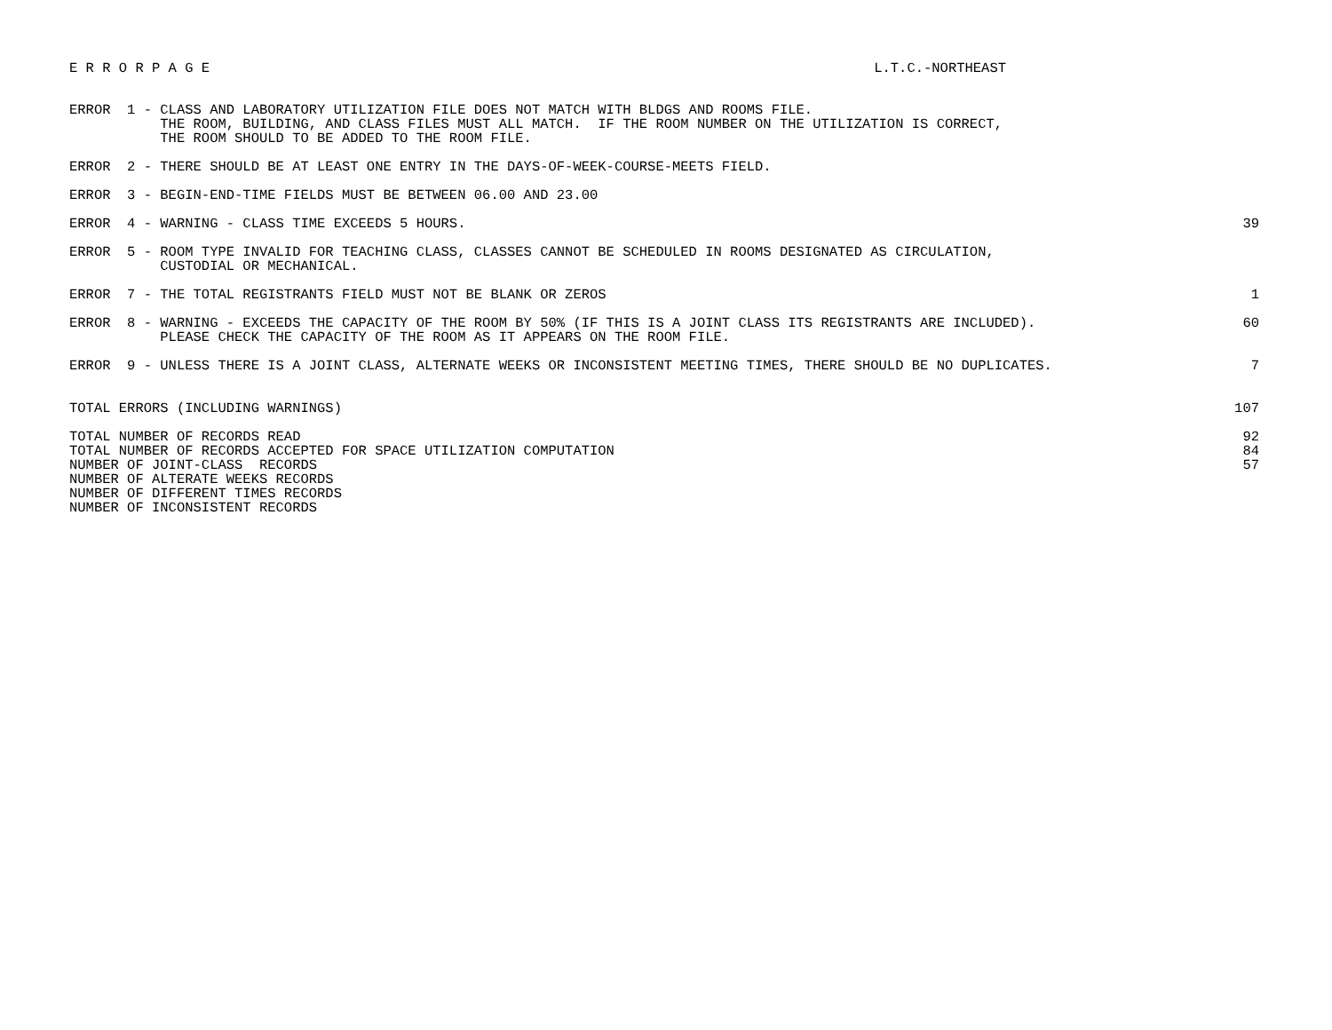E R R O R P A G E L.T.C.-NORTHEAST
| ERROR 1 - CLASS AND LABORATORY UTILIZATION FILE DOES NOT MATCH WITH BLDGS AND ROOMS FILE. THE ROOM, BUILDING, AND CLASS FILES MUST ALL MATCH. IF THE ROOM NUMBER ON THE UTILIZATION IS CORRECT, THE ROOM SHOULD TO BE ADDED TO THE ROOM FILE. | |
| ERROR 2 - THERE SHOULD BE AT LEAST ONE ENTRY IN THE DAYS-OF-WEEK-COURSE-MEETS FIELD. | |
| ERROR 3 - BEGIN-END-TIME FIELDS MUST BE BETWEEN 06.00 AND 23.00 | |
| ERROR 4 - WARNING - CLASS TIME EXCEEDS 5 HOURS. | 39 |
| ERROR 5 - ROOM TYPE INVALID FOR TEACHING CLASS, CLASSES CANNOT BE SCHEDULED IN ROOMS DESIGNATED AS CIRCULATION, CUSTODIAL OR MECHANICAL. | |
| ERROR 7 - THE TOTAL REGISTRANTS FIELD MUST NOT BE BLANK OR ZEROS | 1 |
| ERROR 8 - WARNING - EXCEEDS THE CAPACITY OF THE ROOM BY 50% (IF THIS IS A JOINT CLASS ITS REGISTRANTS ARE INCLUDED). PLEASE CHECK THE CAPACITY OF THE ROOM AS IT APPEARS ON THE ROOM FILE. | 60 |
| ERROR 9 - UNLESS THERE IS A JOINT CLASS, ALTERNATE WEEKS OR INCONSISTENT MEETING TIMES, THERE SHOULD BE NO DUPLICATES. | 7 |
| TOTAL ERRORS (INCLUDING WARNINGS) | 107 |
| TOTAL NUMBER OF RECORDS READ | 92 |
| TOTAL NUMBER OF RECORDS ACCEPTED FOR SPACE UTILIZATION COMPUTATION | 84 |
| NUMBER OF JOINT-CLASS RECORDS | 57 |
| NUMBER OF ALTERATE WEEKS RECORDS | |
| NUMBER OF DIFFERENT TIMES RECORDS | |
| NUMBER OF INCONSISTENT RECORDS | |